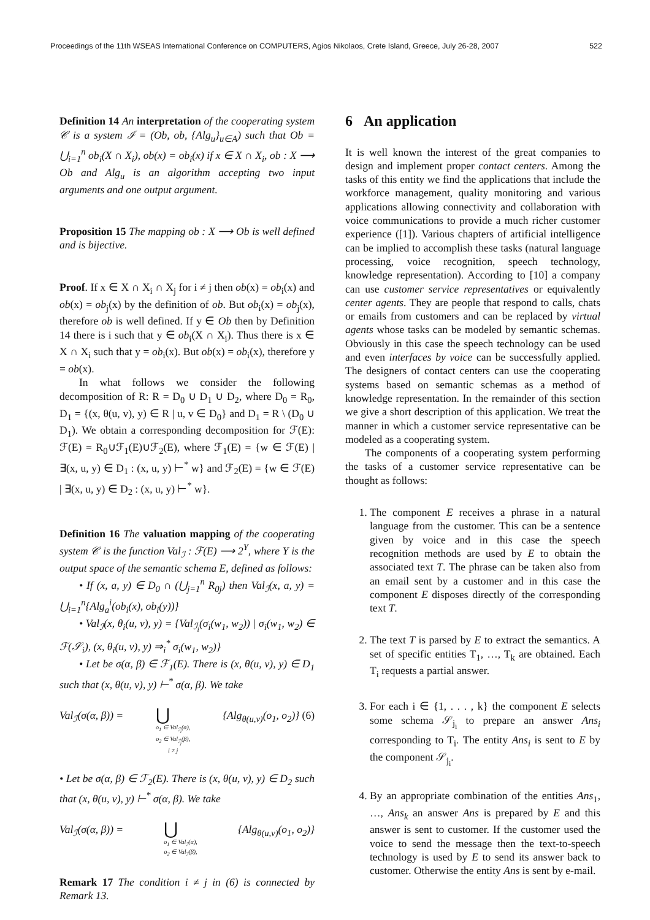Proceedings of the 11th WSEAS International Conference on COMPUTERS, Agios Nikolaos, Crete Island, Greece, July 26-28, 2007 522
Definition 14 An interpretation of the cooperating system 𝒞 is a system ℐ = (Ob, ob, {Alg<sub>u</sub>}<sub>u∈A</sub>) such that Ob = ⋃<sub>i=1</sub><sup>n</sup> ob<sub>i</sub>(X ∩ X<sub>i</sub>), ob(x) = ob<sub>i</sub>(x) if x ∈ X ∩ X<sub>i</sub>, ob : X ⟶ Ob and Alg<sub>u</sub> is an algorithm accepting two input arguments and one output argument.
Proposition 15 The mapping ob : X ⟶ Ob is well defined and is bijective.
Proof. If x ∈ X ∩ X<sub>i</sub> ∩ X<sub>j</sub> for i ≠ j then ob(x) = ob<sub>i</sub>(x) and ob(x) = ob<sub>j</sub>(x) by the definition of ob. But ob<sub>i</sub>(x) = ob<sub>j</sub>(x), therefore ob is well defined. If y ∈ Ob then by Definition 14 there is i such that y ∈ ob<sub>i</sub>(X ∩ X<sub>i</sub>). Thus there is x ∈ X ∩ X<sub>i</sub> such that y = ob<sub>i</sub>(x). But ob(x) = ob<sub>i</sub>(x), therefore y = ob(x).
In what follows we consider the following decomposition of R: R = D<sub>0</sub> ∪ D<sub>1</sub> ∪ D<sub>2</sub>, where D<sub>0</sub> = R<sub>0</sub>, D<sub>1</sub> = {(x, θ(u, v), y) ∈ R | u, v ∈ D<sub>0</sub>} and D<sub>1</sub> = R \ (D<sub>0</sub> ∪ D<sub>1</sub>). We obtain a corresponding decomposition for ℱ(E): ℱ(E) = R<sub>0</sub>∪ℱ<sub>1</sub>(E)∪ℱ<sub>2</sub>(E), where ℱ<sub>1</sub>(E) = {w ∈ ℱ(E) | ∃(x, u, y) ∈ D<sub>1</sub> : (x, u, y) ⊢<sup>*</sup> w} and ℱ<sub>2</sub>(E) = {w ∈ ℱ(E) | ∃(x, u, y) ∈ D<sub>2</sub> : (x, u, y) ⊢<sup>*</sup> w}.
Definition 16 The valuation mapping of the cooperating system 𝒞 is the function Val<sub>ℐ</sub> : ℱ(E) ⟶ 2<sup>Y</sup>, where Y is the output space of the semantic schema E, defined as follows:
• If (x, a, y) ∈ D<sub>0</sub> ∩ (⋃<sub>j=1</sub><sup>n</sup> R<sub>0j</sub>) then Val<sub>ℐ</sub>(x, a, y) = ⋃<sub>i=1</sub><sup>n</sup>{Alg<sub>a</sub><sup>i</sup>(ob<sub>i</sub>(x), ob<sub>i</sub>(y))}
• Val<sub>ℐ</sub>(x, θ<sub>i</sub>(u, v), y) = {Val<sub>ℐ<sub>i</sub></sub>(σ<sub>i</sub>(w<sub>1</sub>, w<sub>2</sub>)) | σ<sub>i</sub>(w<sub>1</sub>, w<sub>2</sub>) ∈ ℱ(𝒮<sub>i</sub>), (x, θ<sub>i</sub>(u, v), y) ⇒<sub>i</sub><sup>*</sup> σ<sub>i</sub>(w<sub>1</sub>, w<sub>2</sub>)}
• Let be σ(α, β) ∈ ℱ<sub>1</sub>(E). There is (x, θ(u, v), y) ∈ D<sub>1</sub> such that (x, θ(u, v), y) ⊢<sup>*</sup> σ(α, β). We take
Val<sub>ℐ</sub>(σ(α, β)) = ⋃
o<sub>1</sub> ∈ Val<sub>ℐ<sub>i</sub></sub>(α),
o<sub>2</sub> ∈ Val<sub>ℐ<sub>j</sub></sub>(β),
i ≠ j
{Alg<sub>θ(u,v)</sub>(o<sub>1</sub>, o<sub>2</sub>)} (6)
• Let be σ(α, β) ∈ ℱ<sub>2</sub>(E). There is (x, θ(u, v), y) ∈ D<sub>2</sub> such that (x, θ(u, v), y) ⊢<sup>*</sup> σ(α, β). We take
Val<sub>ℐ</sub>(σ(α, β)) = ⋃
o<sub>1</sub> ∈ Val<sub>ℐ</sub>(α),
o<sub>2</sub> ∈ Val<sub>ℐ</sub>(β),
{Alg<sub>θ(u,v)</sub>(o<sub>1</sub>, o<sub>2</sub>)}
Remark 17 The condition i ≠ j in (6) is connected by Remark 13.
6 An application
It is well known the interest of the great companies to design and implement proper contact centers. Among the tasks of this entity we find the applications that include the workforce management, quality monitoring and various applications allowing connectivity and collaboration with voice communications to provide a much richer customer experience ([1]). Various chapters of artificial intelligence can be implied to accomplish these tasks (natural language processing, voice recognition, speech technology, knowledge representation). According to [10] a company can use customer service representatives or equivalently center agents. They are people that respond to calls, chats or emails from customers and can be replaced by virtual agents whose tasks can be modeled by semantic schemas. Obviously in this case the speech technology can be used and even interfaces by voice can be successfully applied. The designers of contact centers can use the cooperating systems based on semantic schemas as a method of knowledge representation. In the remainder of this section we give a short description of this application. We treat the manner in which a customer service representative can be modeled as a cooperating system.
The components of a cooperating system performing the tasks of a customer service representative can be thought as follows:
1. The component E receives a phrase in a natural language from the customer. This can be a sentence given by voice and in this case the speech recognition methods are used by E to obtain the associated text T. The phrase can be taken also from an email sent by a customer and in this case the component E disposes directly of the corresponding text T.
2. The text T is parsed by E to extract the semantics. A set of specific entities T<sub>1</sub>, …, T<sub>k</sub> are obtained. Each T<sub>i</sub> requests a partial answer.
3. For each i ∈ {1, . . . , k} the component E selects some schema 𝒮<sub>j<sub>i</sub></sub> to prepare an answer Ans<sub>i</sub> corresponding to T<sub>i</sub>. The entity Ans<sub>i</sub> is sent to E by the component 𝒮<sub>j<sub>i</sub></sub>.
4. By an appropriate combination of the entities Ans<sub>1</sub>, …, Ans<sub>k</sub> an answer Ans is prepared by E and this answer is sent to customer. If the customer used the voice to send the message then the text-to-speech technology is used by E to send its answer back to customer. Otherwise the entity Ans is sent by e-mail.